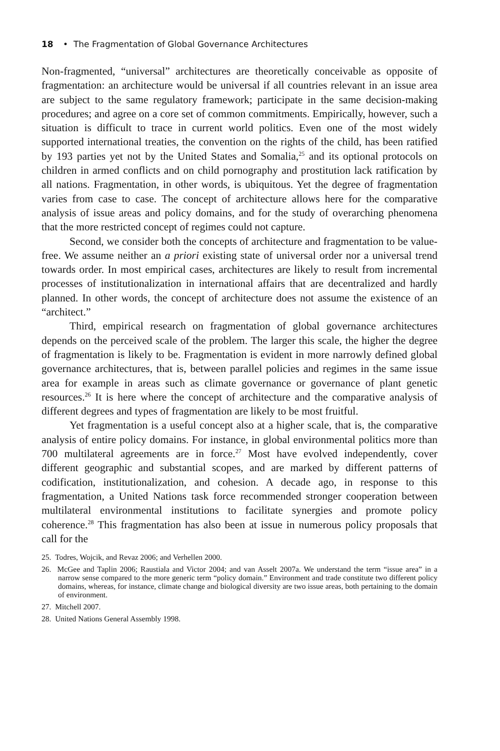18 • The Fragmentation of Global Governance Architectures
Non-fragmented, “universal” architectures are theoretically conceivable as opposite of fragmentation: an architecture would be universal if all countries relevant in an issue area are subject to the same regulatory framework; participate in the same decision-making procedures; and agree on a core set of common commitments. Empirically, however, such a situation is difficult to trace in current world politics. Even one of the most widely supported international treaties, the convention on the rights of the child, has been ratified by 193 parties yet not by the United States and Somalia,<sup>25</sup> and its optional protocols on children in armed conflicts and on child pornography and prostitution lack ratification by all nations. Fragmentation, in other words, is ubiquitous. Yet the degree of fragmentation varies from case to case. The concept of architecture allows here for the comparative analysis of issue areas and policy domains, and for the study of overarching phenomena that the more restricted concept of regimes could not capture.
Second, we consider both the concepts of architecture and fragmentation to be value-free. We assume neither an a priori existing state of universal order nor a universal trend towards order. In most empirical cases, architectures are likely to result from incremental processes of institutionalization in international affairs that are decentralized and hardly planned. In other words, the concept of architecture does not assume the existence of an “architect.”
Third, empirical research on fragmentation of global governance architectures depends on the perceived scale of the problem. The larger this scale, the higher the degree of fragmentation is likely to be. Fragmentation is evident in more narrowly defined global governance architectures, that is, between parallel policies and regimes in the same issue area for example in areas such as climate governance or governance of plant genetic resources.<sup>26</sup> It is here where the concept of architecture and the comparative analysis of different degrees and types of fragmentation are likely to be most fruitful.
Yet fragmentation is a useful concept also at a higher scale, that is, the comparative analysis of entire policy domains. For instance, in global environmental politics more than 700 multilateral agreements are in force.<sup>27</sup> Most have evolved independently, cover different geographic and substantial scopes, and are marked by different patterns of codification, institutionalization, and cohesion. A decade ago, in response to this fragmentation, a United Nations task force recommended stronger cooperation between multilateral environmental institutions to facilitate synergies and promote policy coherence.<sup>28</sup> This fragmentation has also been at issue in numerous policy proposals that call for the
25. Todres, Wojcik, and Revaz 2006; and Verhellen 2000.
26. McGee and Taplin 2006; Raustiala and Victor 2004; and van Asselt 2007a. We understand the term “issue area” in a narrow sense compared to the more generic term “policy domain.” Environment and trade constitute two different policy domains, whereas, for instance, climate change and biological diversity are two issue areas, both pertaining to the domain of environment.
27. Mitchell 2007.
28. United Nations General Assembly 1998.